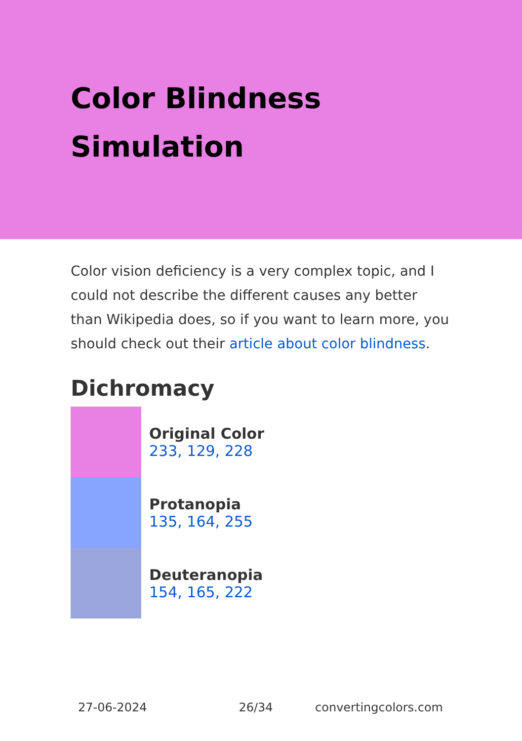Color Blindness
Simulation
Color vision deficiency is a very complex topic, and I could not describe the different causes any better than Wikipedia does, so if you want to learn more, you should check out their article about color blindness.
Dichromacy
Original Color
233, 129, 228
Protanopia
135, 164, 255
Deuteranopia
154, 165, 222
27-06-2024 26/34 convertingcolors.com